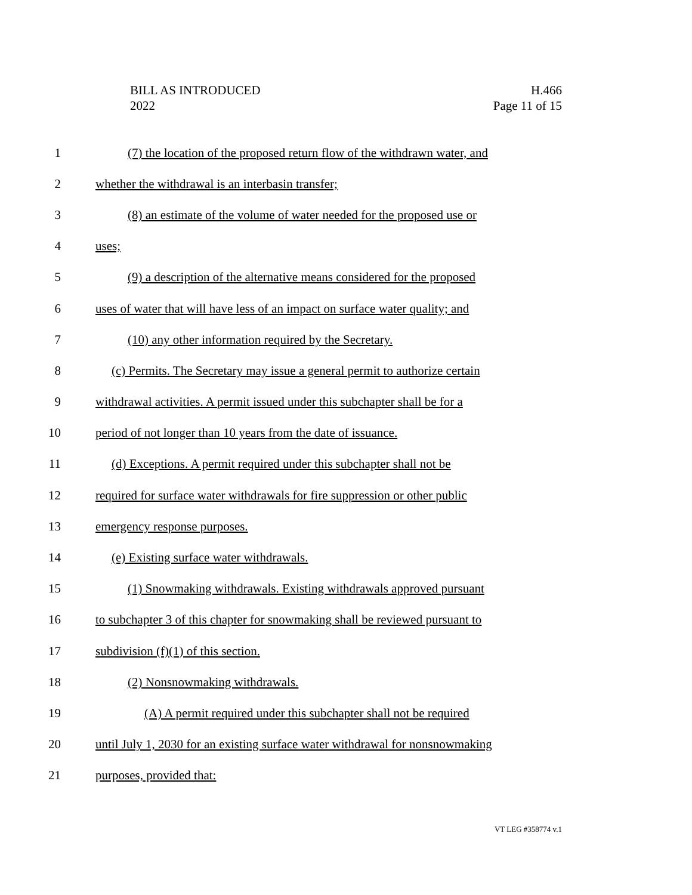BILL AS INTRODUCED
2022
H.466
Page 11 of 15
1 (7) the location of the proposed return flow of the withdrawn water, and
2 whether the withdrawal is an interbasin transfer;
3 (8) an estimate of the volume of water needed for the proposed use or
4 uses;
5 (9) a description of the alternative means considered for the proposed
6 uses of water that will have less of an impact on surface water quality; and
7 (10) any other information required by the Secretary.
8 (c) Permits. The Secretary may issue a general permit to authorize certain
9 withdrawal activities. A permit issued under this subchapter shall be for a
10 period of not longer than 10 years from the date of issuance.
11 (d) Exceptions. A permit required under this subchapter shall not be
12 required for surface water withdrawals for fire suppression or other public
13 emergency response purposes.
14 (e) Existing surface water withdrawals.
15 (1) Snowmaking withdrawals. Existing withdrawals approved pursuant
16 to subchapter 3 of this chapter for snowmaking shall be reviewed pursuant to
17 subdivision (f)(1) of this section.
18 (2) Nonsnowmaking withdrawals.
19 (A) A permit required under this subchapter shall not be required
20 until July 1, 2030 for an existing surface water withdrawal for nonsnowmaking
21 purposes, provided that:
VT LEG #358774 v.1